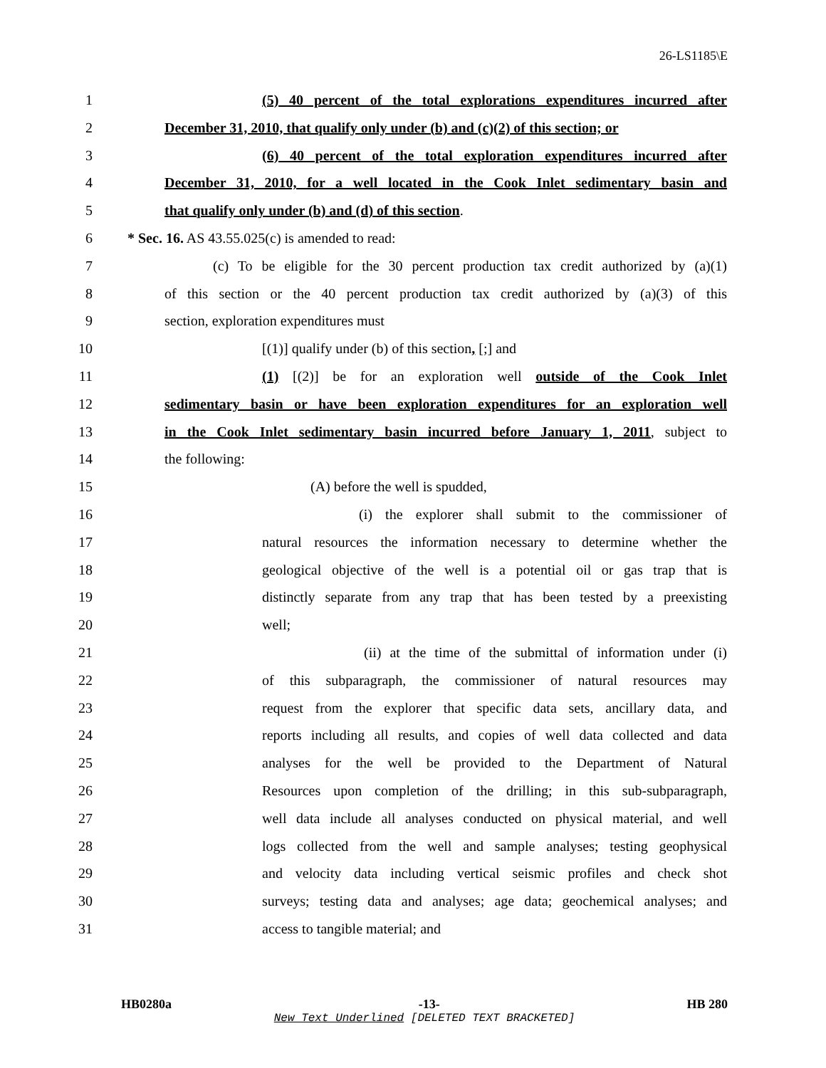26-LS1185\E
1 (5) 40 percent of the total explorations expenditures incurred after
2 December 31, 2010, that qualify only under (b) and (c)(2) of this section; or
3 (6) 40 percent of the total exploration expenditures incurred after
4 December 31, 2010, for a well located in the Cook Inlet sedimentary basin and
5 that qualify only under (b) and (d) of this section.
6 * Sec. 16. AS 43.55.025(c) is amended to read:
7 (c) To be eligible for the 30 percent production tax credit authorized by (a)(1)
8 of this section or the 40 percent production tax credit authorized by (a)(3) of this
9 section, exploration expenditures must
10 [(1)] qualify under (b) of this section, [;] and
11 (1) [(2)] be for an exploration well outside of the Cook Inlet
12 sedimentary basin or have been exploration expenditures for an exploration well
13 in the Cook Inlet sedimentary basin incurred before January 1, 2011, subject to
14 the following:
15 (A) before the well is spudded,
16 (i) the explorer shall submit to the commissioner of
17 natural resources the information necessary to determine whether the
18 geological objective of the well is a potential oil or gas trap that is
19 distinctly separate from any trap that has been tested by a preexisting
20 well;
21 (ii) at the time of the submittal of information under (i)
22 of this subparagraph, the commissioner of natural resources may
23 request from the explorer that specific data sets, ancillary data, and
24 reports including all results, and copies of well data collected and data
25 analyses for the well be provided to the Department of Natural
26 Resources upon completion of the drilling; in this sub-subparagraph,
27 well data include all analyses conducted on physical material, and well
28 logs collected from the well and sample analyses; testing geophysical
29 and velocity data including vertical seismic profiles and check shot
30 surveys; testing data and analyses; age data; geochemical analyses; and
31 access to tangible material; and
HB0280a -13- HB 280
New Text Underlined [DELETED TEXT BRACKETED]